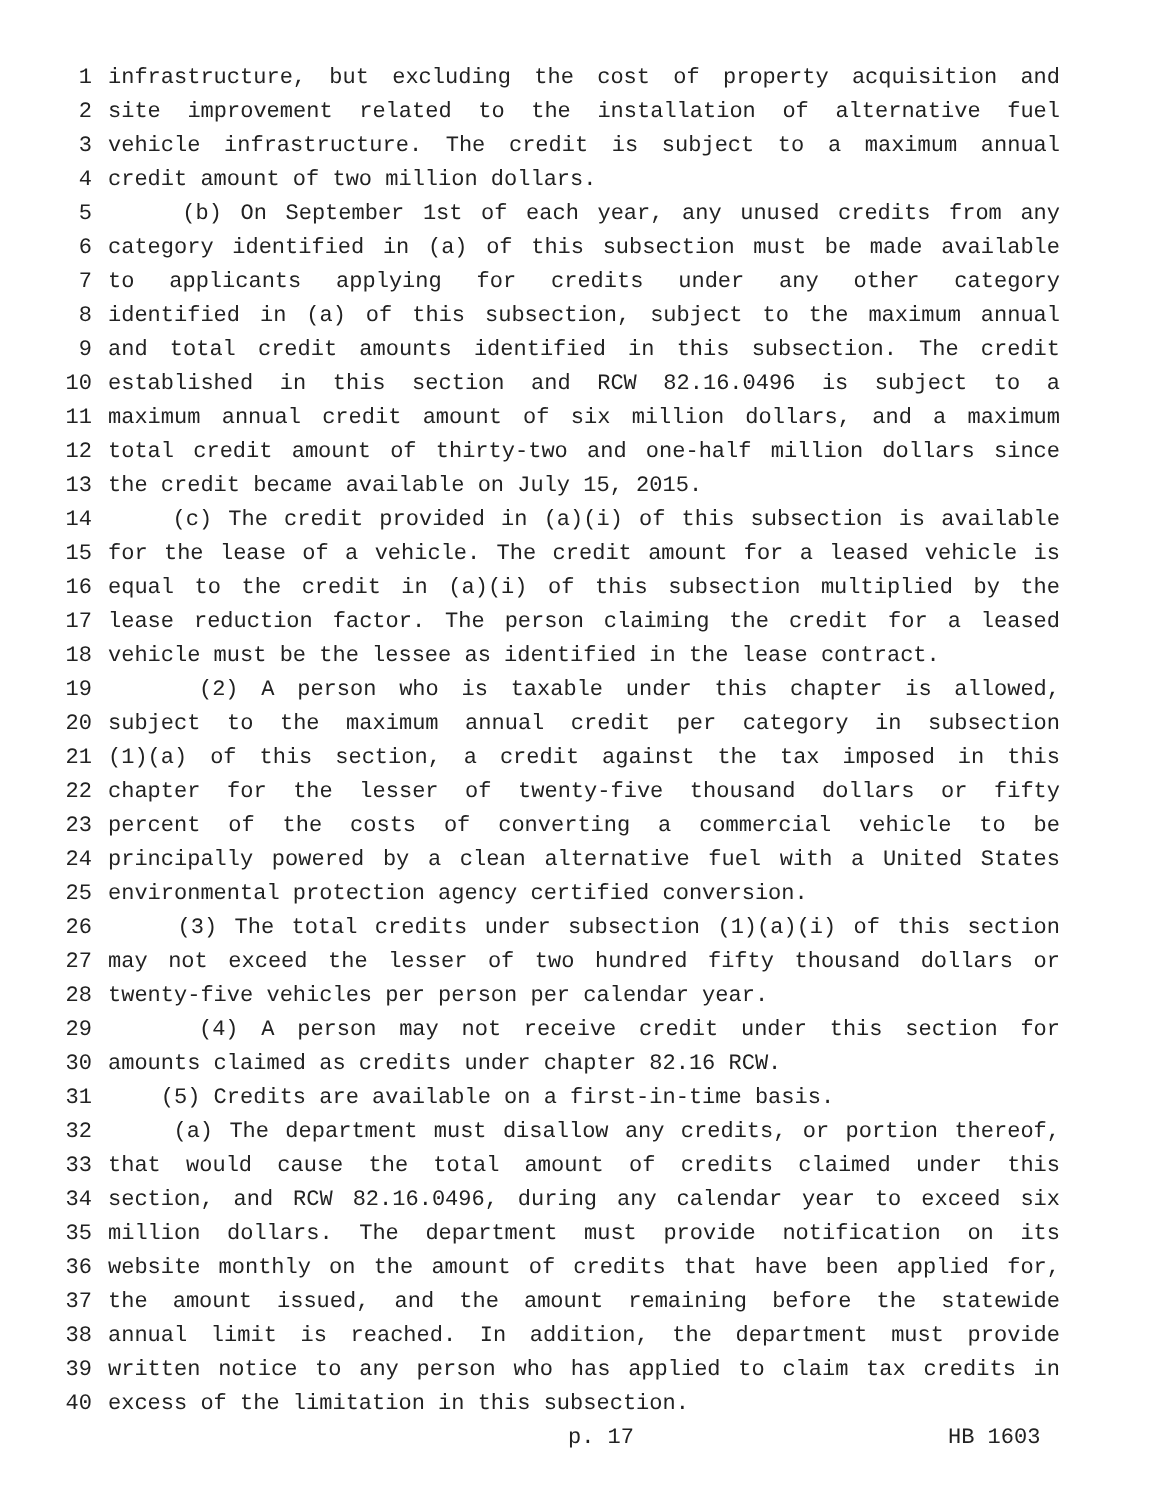1 infrastructure, but excluding the cost of property acquisition and
2 site improvement related to the installation of alternative fuel
3 vehicle infrastructure. The credit is subject to a maximum annual
4 credit amount of two million dollars.
5 (b) On September 1st of each year, any unused credits from any
6 category identified in (a) of this subsection must be made available
7 to applicants applying for credits under any other category
8 identified in (a) of this subsection, subject to the maximum annual
9 and total credit amounts identified in this subsection. The credit
10 established in this section and RCW 82.16.0496 is subject to a
11 maximum annual credit amount of six million dollars, and a maximum
12 total credit amount of thirty-two and one-half million dollars since
13 the credit became available on July 15, 2015.
14 (c) The credit provided in (a)(i) of this subsection is available
15 for the lease of a vehicle. The credit amount for a leased vehicle is
16 equal to the credit in (a)(i) of this subsection multiplied by the
17 lease reduction factor. The person claiming the credit for a leased
18 vehicle must be the lessee as identified in the lease contract.
19 (2) A person who is taxable under this chapter is allowed,
20 subject to the maximum annual credit per category in subsection
21 (1)(a) of this section, a credit against the tax imposed in this
22 chapter for the lesser of twenty-five thousand dollars or fifty
23 percent of the costs of converting a commercial vehicle to be
24 principally powered by a clean alternative fuel with a United States
25 environmental protection agency certified conversion.
26 (3) The total credits under subsection (1)(a)(i) of this section
27 may not exceed the lesser of two hundred fifty thousand dollars or
28 twenty-five vehicles per person per calendar year.
29 (4) A person may not receive credit under this section for
30 amounts claimed as credits under chapter 82.16 RCW.
31 (5) Credits are available on a first-in-time basis.
32 (a) The department must disallow any credits, or portion thereof,
33 that would cause the total amount of credits claimed under this
34 section, and RCW 82.16.0496, during any calendar year to exceed six
35 million dollars. The department must provide notification on its
36 website monthly on the amount of credits that have been applied for,
37 the amount issued, and the amount remaining before the statewide
38 annual limit is reached. In addition, the department must provide
39 written notice to any person who has applied to claim tax credits in
40 excess of the limitation in this subsection.
p. 17 HB 1603